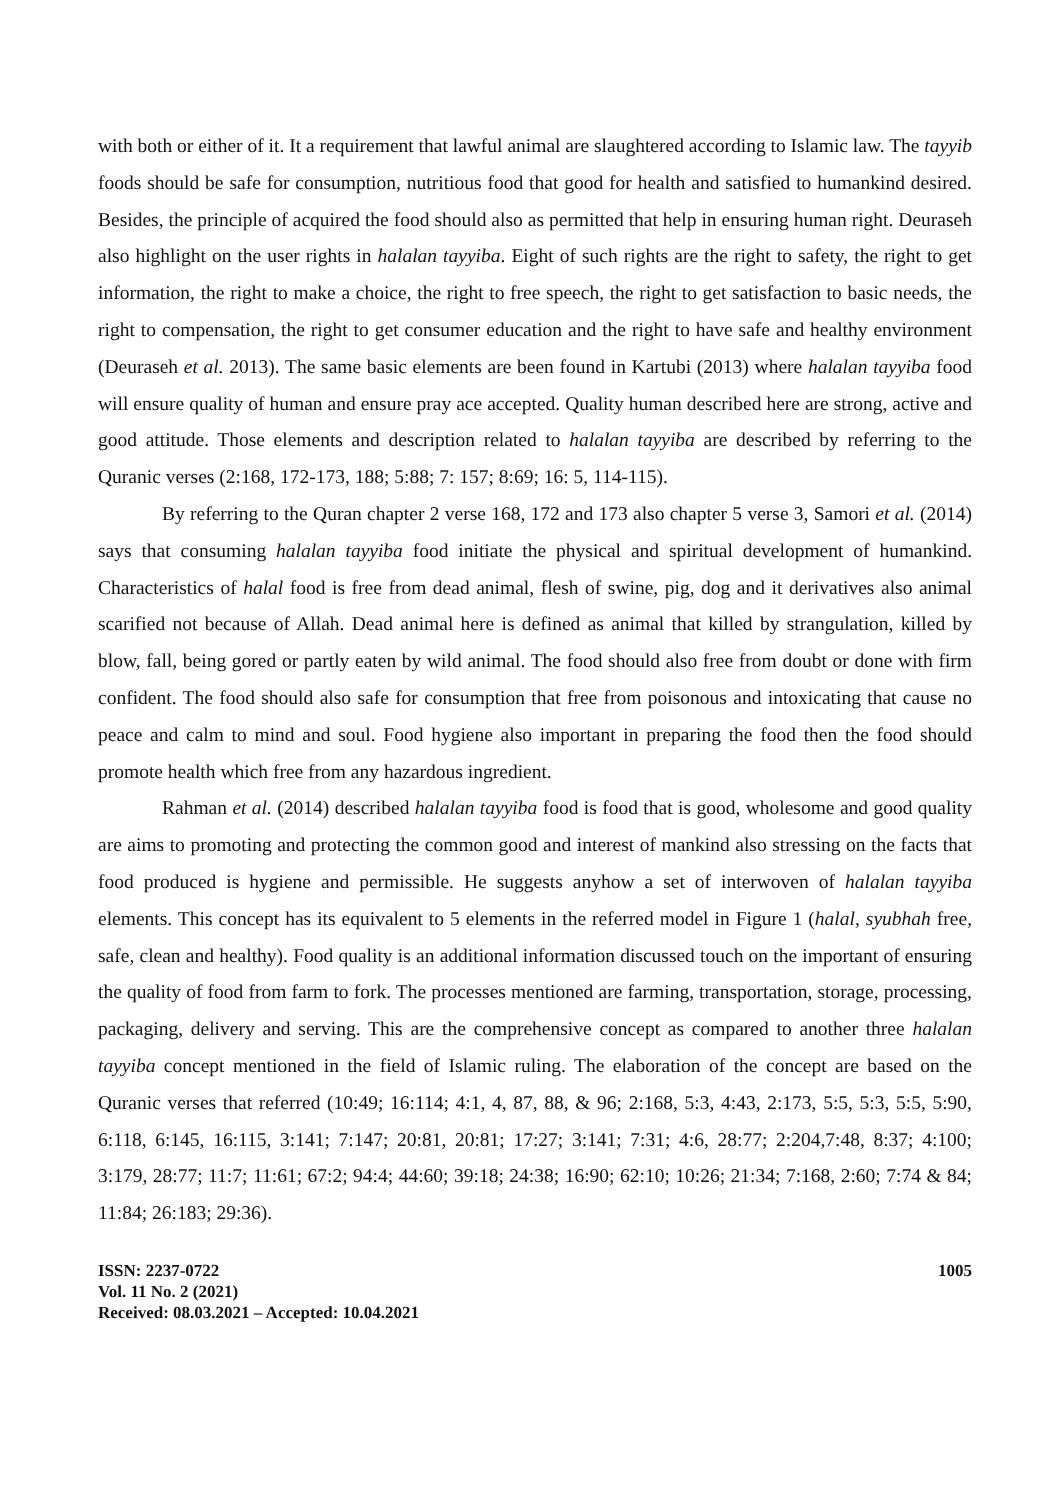with both or either of it. It a requirement that lawful animal are slaughtered according to Islamic law. The tayyib foods should be safe for consumption, nutritious food that good for health and satisfied to humankind desired. Besides, the principle of acquired the food should also as permitted that help in ensuring human right. Deuraseh also highlight on the user rights in halalan tayyiba. Eight of such rights are the right to safety, the right to get information, the right to make a choice, the right to free speech, the right to get satisfaction to basic needs, the right to compensation, the right to get consumer education and the right to have safe and healthy environment (Deuraseh et al. 2013). The same basic elements are been found in Kartubi (2013) where halalan tayyiba food will ensure quality of human and ensure pray ace accepted. Quality human described here are strong, active and good attitude. Those elements and description related to halalan tayyiba are described by referring to the Quranic verses (2:168, 172-173, 188; 5:88; 7: 157; 8:69; 16: 5, 114-115).
By referring to the Quran chapter 2 verse 168, 172 and 173 also chapter 5 verse 3, Samori et al. (2014) says that consuming halalan tayyiba food initiate the physical and spiritual development of humankind. Characteristics of halal food is free from dead animal, flesh of swine, pig, dog and it derivatives also animal scarified not because of Allah. Dead animal here is defined as animal that killed by strangulation, killed by blow, fall, being gored or partly eaten by wild animal. The food should also free from doubt or done with firm confident. The food should also safe for consumption that free from poisonous and intoxicating that cause no peace and calm to mind and soul. Food hygiene also important in preparing the food then the food should promote health which free from any hazardous ingredient.
Rahman et al. (2014) described halalan tayyiba food is food that is good, wholesome and good quality are aims to promoting and protecting the common good and interest of mankind also stressing on the facts that food produced is hygiene and permissible. He suggests anyhow a set of interwoven of halalan tayyiba elements. This concept has its equivalent to 5 elements in the referred model in Figure 1 (halal, syubhah free, safe, clean and healthy). Food quality is an additional information discussed touch on the important of ensuring the quality of food from farm to fork. The processes mentioned are farming, transportation, storage, processing, packaging, delivery and serving. This are the comprehensive concept as compared to another three halalan tayyiba concept mentioned in the field of Islamic ruling. The elaboration of the concept are based on the Quranic verses that referred (10:49; 16:114; 4:1, 4, 87, 88, & 96; 2:168, 5:3, 4:43, 2:173, 5:5, 5:3, 5:5, 5:90, 6:118, 6:145, 16:115, 3:141; 7:147; 20:81, 20:81; 17:27; 3:141; 7:31; 4:6, 28:77; 2:204,7:48, 8:37; 4:100; 3:179, 28:77; 11:7; 11:61; 67:2; 94:4; 44:60; 39:18; 24:38; 16:90; 62:10; 10:26; 21:34; 7:168, 2:60; 7:74 & 84; 11:84; 26:183; 29:36).
ISSN: 2237-0722
Vol. 11 No. 2 (2021)
Received: 08.03.2021 – Accepted: 10.04.2021
1005